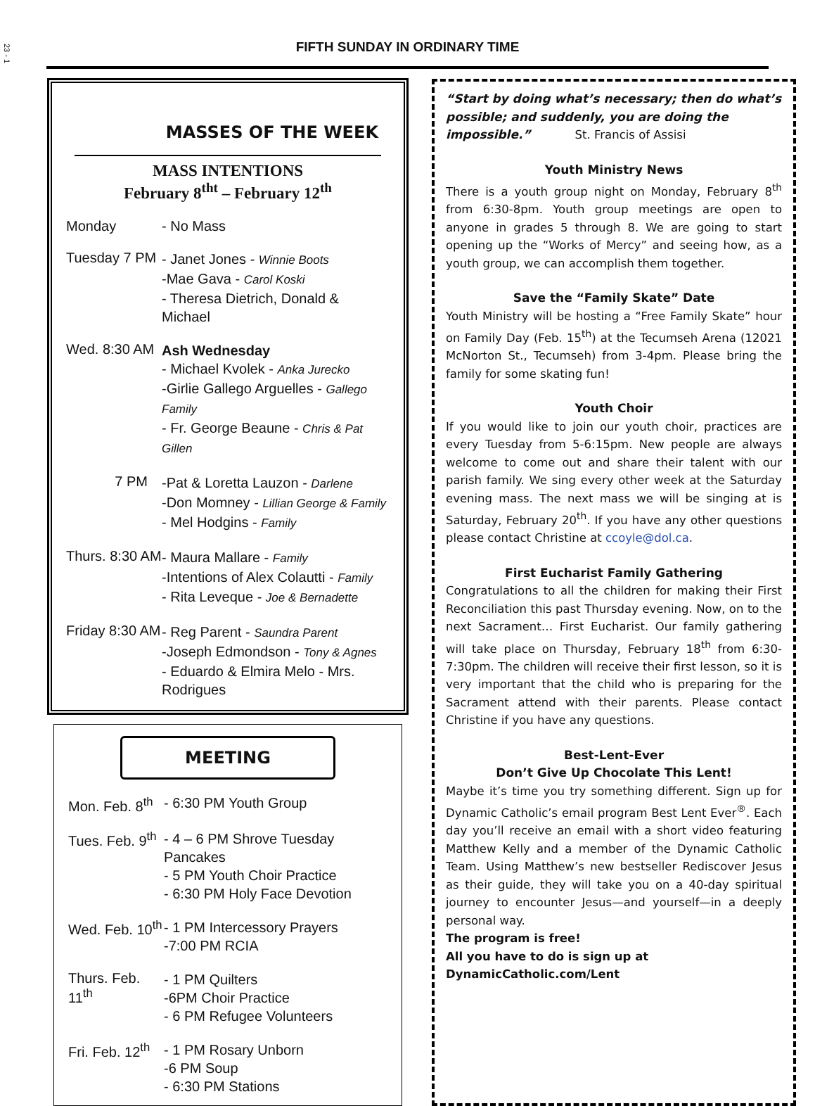23 - 1
FIFTH SUNDAY IN ORDINARY TIME
MASSES OF THE WEEK
MASS INTENTIONS
February 8<sup>tht</sup> – February 12<sup>th</sup>
Monday - No Mass
Tuesday 7 PM
- Janet Jones - Winnie Boots
-Mae Gava - Carol Koski
- Theresa Dietrich, Donald & Michael
Wed. 8:30 AM
Ash Wednesday
- Michael Kvolek - Anka Jurecko
-Girlie Gallego Arguelles - Gallego Family
- Fr. George Beaune - Chris & Pat Gillen
7 PM
-Pat & Loretta Lauzon - Darlene
-Don Momney - Lillian George & Family
- Mel Hodgins - Family
Thurs. 8:30 AM
- Maura Mallare - Family
-Intentions of Alex Colautti - Family
- Rita Leveque - Joe & Bernadette
Friday 8:30 AM
- Reg Parent - Saundra Parent
-Joseph Edmondson - Tony & Agnes
- Eduardo & Elmira Melo - Mrs. Rodrigues
MEETING
Mon. Feb. 8<sup>th</sup>
- 6:30 PM Youth Group
Tues. Feb. 9<sup>th</sup>
- 4 – 6 PM Shrove Tuesday Pancakes
- 5 PM Youth Choir Practice
- 6:30 PM Holy Face Devotion
Wed. Feb. 10<sup>th</sup>
- 1 PM Intercessory Prayers
-7:00 PM RCIA
Thurs. Feb. 11<sup>th</sup>
- 1 PM Quilters
-6PM Choir Practice
- 6 PM Refugee Volunteers
Fri. Feb. 12<sup>th</sup>
- 1 PM Rosary Unborn
-6 PM Soup
- 6:30 PM Stations
“Start by doing what’s necessary; then do what’s possible; and suddenly, you are doing the impossible.” St. Francis of Assisi
Youth Ministry News
There is a youth group night on Monday, February 8<sup>th</sup> from 6:30-8pm. Youth group meetings are open to anyone in grades 5 through 8. We are going to start opening up the “Works of Mercy” and seeing how, as a youth group, we can accomplish them together.
Save the “Family Skate” Date
Youth Ministry will be hosting a “Free Family Skate” hour on Family Day (Feb. 15<sup>th</sup>) at the Tecumseh Arena (12021 McNorton St., Tecumseh) from 3-4pm. Please bring the family for some skating fun!
Youth Choir
If you would like to join our youth choir, practices are every Tuesday from 5-6:15pm. New people are always welcome to come out and share their talent with our parish family. We sing every other week at the Saturday evening mass. The next mass we will be singing at is Saturday, February 20<sup>th</sup>. If you have any other questions please contact Christine at ccoyle@dol.ca.
First Eucharist Family Gathering
Congratulations to all the children for making their First Reconciliation this past Thursday evening. Now, on to the next Sacrament… First Eucharist. Our family gathering will take place on Thursday, February 18<sup>th</sup> from 6:30-7:30pm. The children will receive their first lesson, so it is very important that the child who is preparing for the Sacrament attend with their parents. Please contact Christine if you have any questions.
Best-Lent-Ever
Don’t Give Up Chocolate This Lent!
Maybe it’s time you try something different. Sign up for Dynamic Catholic’s email program Best Lent Ever<sup>®</sup>. Each day you’ll receive an email with a short video featuring Matthew Kelly and a member of the Dynamic Catholic Team. Using Matthew’s new bestseller Rediscover Jesus as their guide, they will take you on a 40-day spiritual journey to encounter Jesus—and yourself—in a deeply personal way.
The program is free!
All you have to do is sign up at
DynamicCatholic.com/Lent